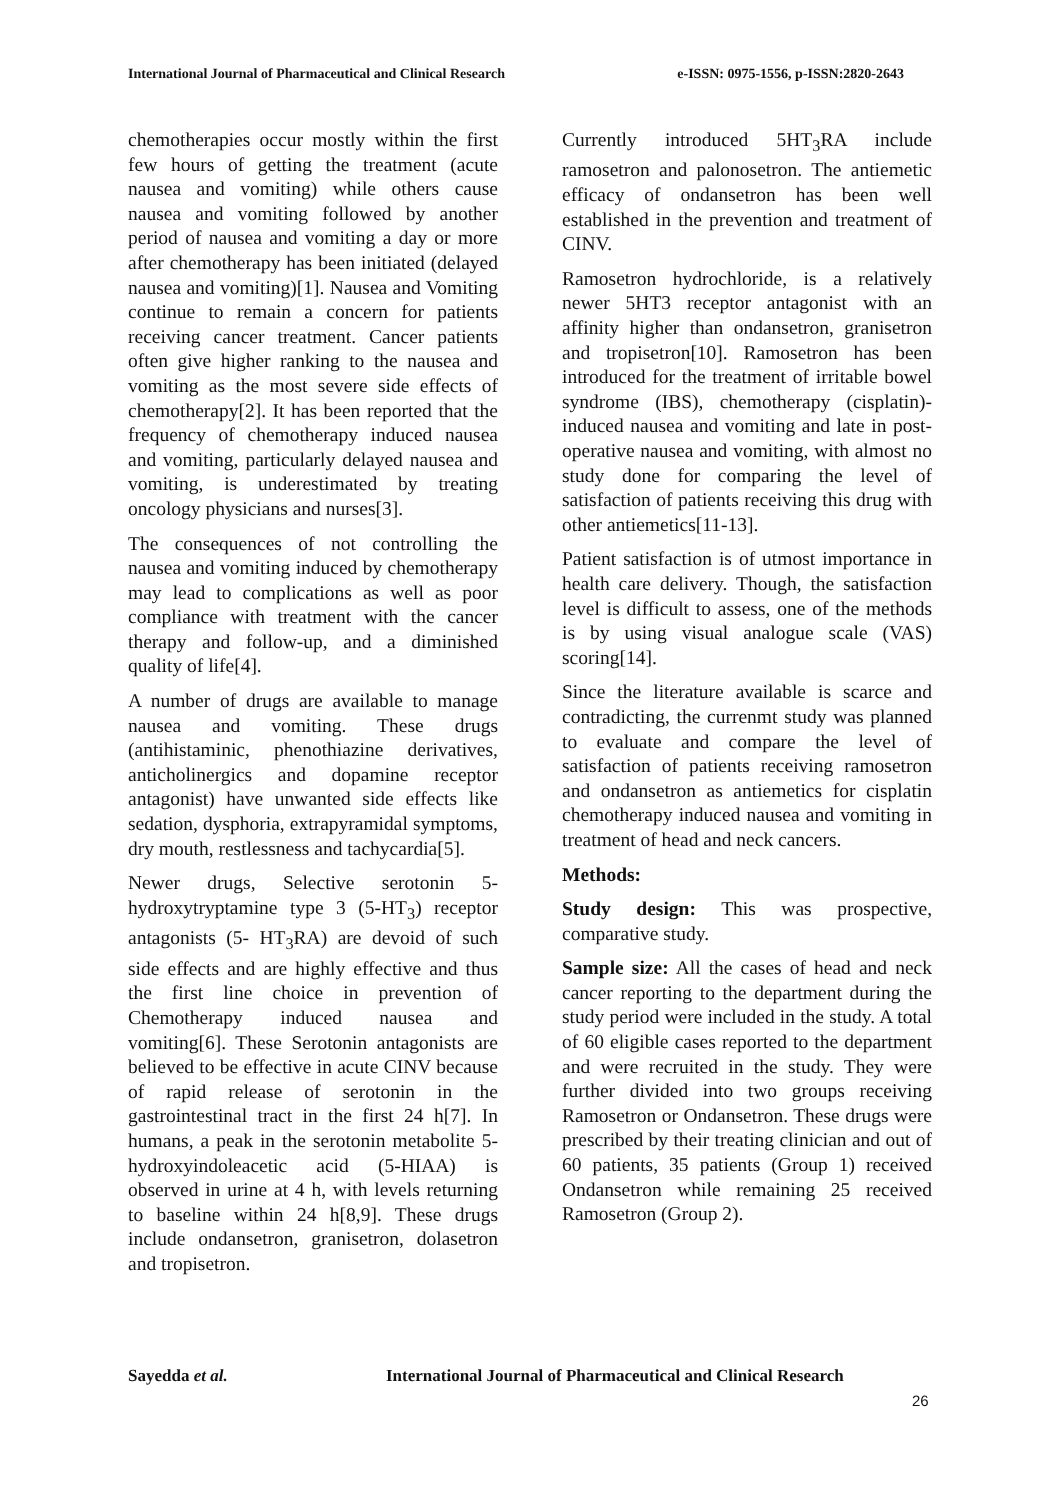International Journal of Pharmaceutical and Clinical Research e-ISSN: 0975-1556, p-ISSN:2820-2643
chemotherapies occur mostly within the first few hours of getting the treatment (acute nausea and vomiting) while others cause nausea and vomiting followed by another period of nausea and vomiting a day or more after chemotherapy has been initiated (delayed nausea and vomiting)[1]. Nausea and Vomiting continue to remain a concern for patients receiving cancer treatment. Cancer patients often give higher ranking to the nausea and vomiting as the most severe side effects of chemotherapy[2]. It has been reported that the frequency of chemotherapy induced nausea and vomiting, particularly delayed nausea and vomiting, is underestimated by treating oncology physicians and nurses[3].
The consequences of not controlling the nausea and vomiting induced by chemotherapy may lead to complications as well as poor compliance with treatment with the cancer therapy and follow-up, and a diminished quality of life[4].
A number of drugs are available to manage nausea and vomiting. These drugs (antihistaminic, phenothiazine derivatives, anticholinergics and dopamine receptor antagonist) have unwanted side effects like sedation, dysphoria, extrapyramidal symptoms, dry mouth, restlessness and tachycardia[5].
Newer drugs, Selective serotonin 5-hydroxytryptamine type 3 (5-HT<sub>3</sub>) receptor antagonists (5- HT<sub>3</sub>RA) are devoid of such side effects and are highly effective and thus the first line choice in prevention of Chemotherapy induced nausea and vomiting[6]. These Serotonin antagonists are believed to be effective in acute CINV because of rapid release of serotonin in the gastrointestinal tract in the first 24 h[7]. In humans, a peak in the serotonin metabolite 5-hydroxyindoleacetic acid (5-HIAA) is observed in urine at 4 h, with levels returning to baseline within 24 h[8,9]. These drugs include ondansetron, granisetron, dolasetron and tropisetron.
Currently introduced 5HT<sub>3</sub>RA include ramosetron and palonosetron. The antiemetic efficacy of ondansetron has been well established in the prevention and treatment of CINV.
Ramosetron hydrochloride, is a relatively newer 5HT3 receptor antagonist with an affinity higher than ondansetron, granisetron and tropisetron[10]. Ramosetron has been introduced for the treatment of irritable bowel syndrome (IBS), chemotherapy (cisplatin)-induced nausea and vomiting and late in post-operative nausea and vomiting, with almost no study done for comparing the level of satisfaction of patients receiving this drug with other antiemetics[11-13].
Patient satisfaction is of utmost importance in health care delivery. Though, the satisfaction level is difficult to assess, one of the methods is by using visual analogue scale (VAS) scoring[14].
Since the literature available is scarce and contradicting, the currenmt study was planned to evaluate and compare the level of satisfaction of patients receiving ramosetron and ondansetron as antiemetics for cisplatin chemotherapy induced nausea and vomiting in treatment of head and neck cancers.
Methods:
Study design: This was prospective, comparative study.
Sample size: All the cases of head and neck cancer reporting to the department during the study period were included in the study. A total of 60 eligible cases reported to the department and were recruited in the study. They were further divided into two groups receiving Ramosetron or Ondansetron. These drugs were prescribed by their treating clinician and out of 60 patients, 35 patients (Group 1) received Ondansetron while remaining 25 received Ramosetron (Group 2).
Sayedda et al. International Journal of Pharmaceutical and Clinical Research
26